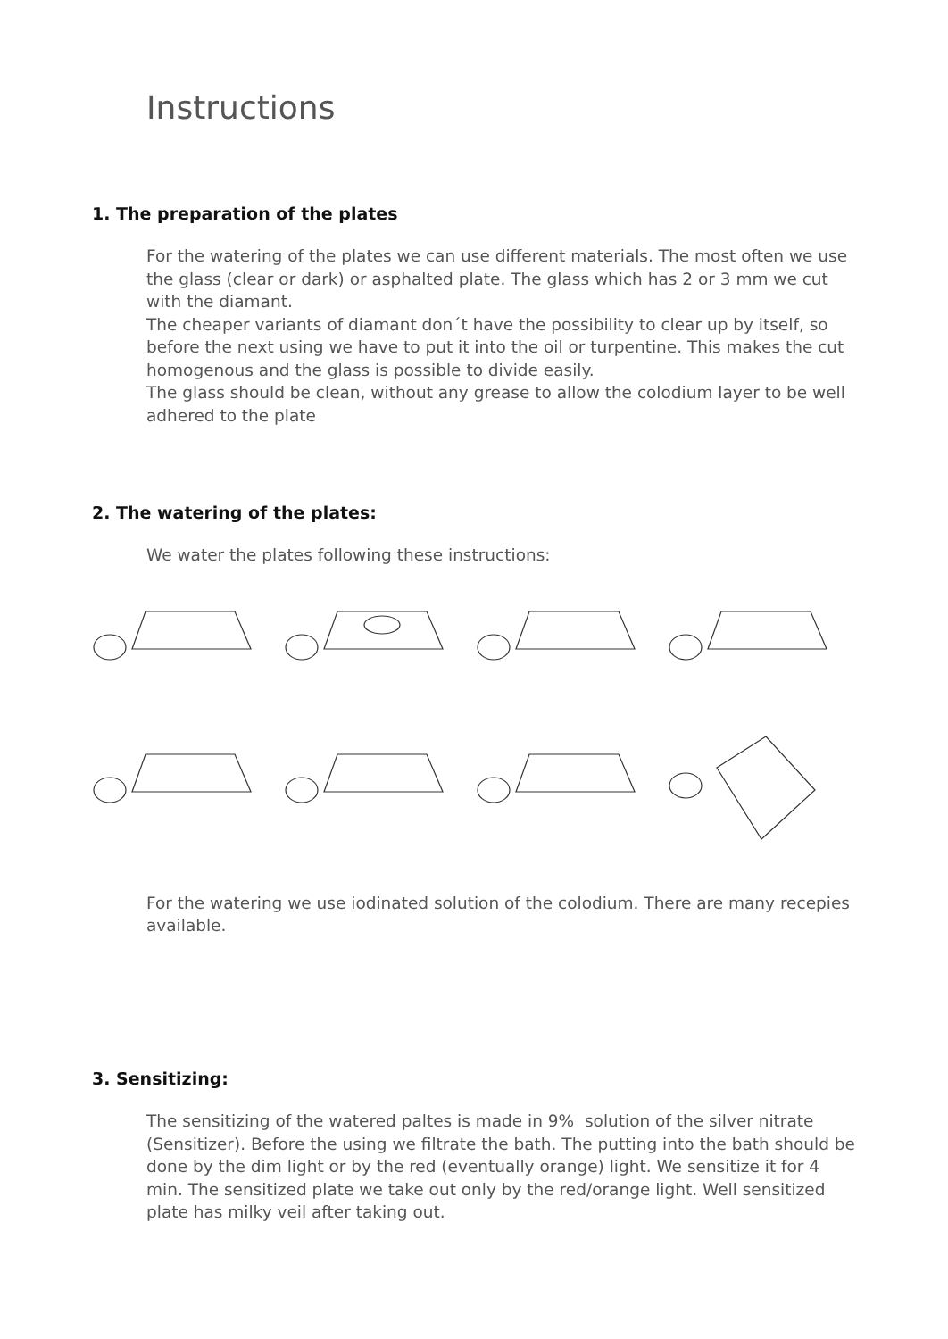Instructions
1. The preparation of the plates
For the watering of the plates we can use different materials. The most often we use the glass (clear or dark) or asphalted plate. The glass which has 2 or 3 mm we cut with the diamant.
The cheaper variants of diamant don´t have the possibility to clear up by itself, so before the next using we have to put it into the oil or turpentine. This makes the cut homogenous and the glass is possible to divide easily.
The glass should be clean, without any grease to allow the colodium layer to be well adhered to the plate
2. The watering of the plates:
We water the plates following these instructions:
For the watering we use iodinated solution of the colodium. There are many recepies available.
3. Sensitizing:
The sensitizing of the watered paltes is made in 9% solution of the silver nitrate (Sensitizer). Before the using we filtrate the bath. The putting into the bath should be done by the dim light or by the red (eventually orange) light. We sensitize it for 4 min. The sensitized plate we take out only by the red/orange light. Well sensitized plate has milky veil after taking out.